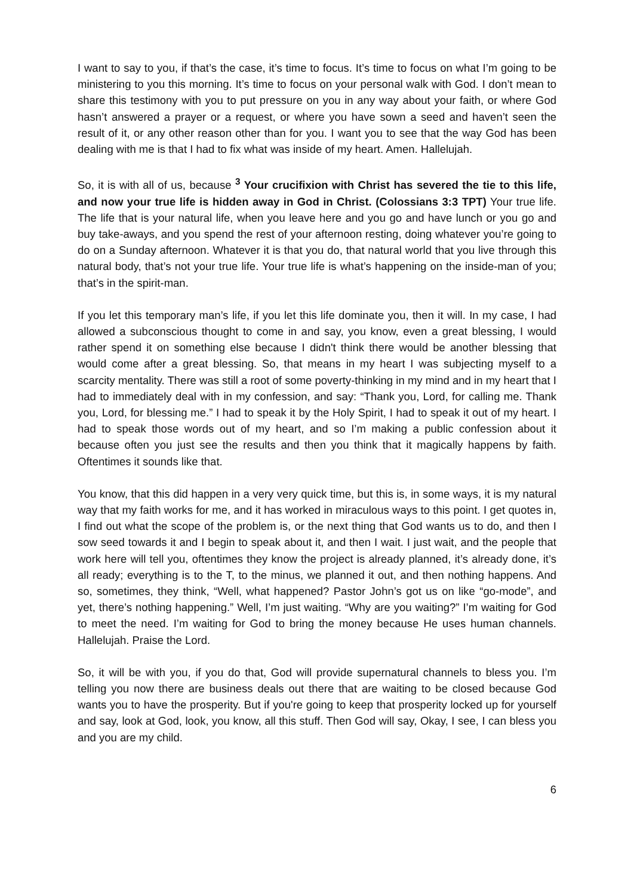I want to say to you, if that’s the case, it’s time to focus. It’s time to focus on what I’m going to be ministering to you this morning. It’s time to focus on your personal walk with God. I don’t mean to share this testimony with you to put pressure on you in any way about your faith, or where God hasn’t answered a prayer or a request, or where you have sown a seed and haven’t seen the result of it, or any other reason other than for you. I want you to see that the way God has been dealing with me is that I had to fix what was inside of my heart. Amen. Hallelujah.
So, it is with all of us, because <sup>3</sup> Your crucifixion with Christ has severed the tie to this life, and now your true life is hidden away in God in Christ. (Colossians 3:3 TPT) Your true life. The life that is your natural life, when you leave here and you go and have lunch or you go and buy take-aways, and you spend the rest of your afternoon resting, doing whatever you’re going to do on a Sunday afternoon. Whatever it is that you do, that natural world that you live through this natural body, that’s not your true life. Your true life is what’s happening on the inside-man of you; that’s in the spirit-man.
If you let this temporary man’s life, if you let this life dominate you, then it will. In my case, I had allowed a subconscious thought to come in and say, you know, even a great blessing, I would rather spend it on something else because I didn't think there would be another blessing that would come after a great blessing. So, that means in my heart I was subjecting myself to a scarcity mentality. There was still a root of some poverty-thinking in my mind and in my heart that I had to immediately deal with in my confession, and say: “Thank you, Lord, for calling me. Thank you, Lord, for blessing me.” I had to speak it by the Holy Spirit, I had to speak it out of my heart. I had to speak those words out of my heart, and so I’m making a public confession about it because often you just see the results and then you think that it magically happens by faith. Oftentimes it sounds like that.
You know, that this did happen in a very very quick time, but this is, in some ways, it is my natural way that my faith works for me, and it has worked in miraculous ways to this point. I get quotes in, I find out what the scope of the problem is, or the next thing that God wants us to do, and then I sow seed towards it and I begin to speak about it, and then I wait. I just wait, and the people that work here will tell you, oftentimes they know the project is already planned, it’s already done, it’s all ready; everything is to the T, to the minus, we planned it out, and then nothing happens. And so, sometimes, they think, “Well, what happened? Pastor John’s got us on like “go-mode”, and yet, there’s nothing happening.” Well, I’m just waiting. “Why are you waiting?” I’m waiting for God to meet the need. I’m waiting for God to bring the money because He uses human channels. Hallelujah. Praise the Lord.
So, it will be with you, if you do that, God will provide supernatural channels to bless you. I’m telling you now there are business deals out there that are waiting to be closed because God wants you to have the prosperity. But if you're going to keep that prosperity locked up for yourself and say, look at God, look, you know, all this stuff. Then God will say, Okay, I see, I can bless you and you are my child.
6